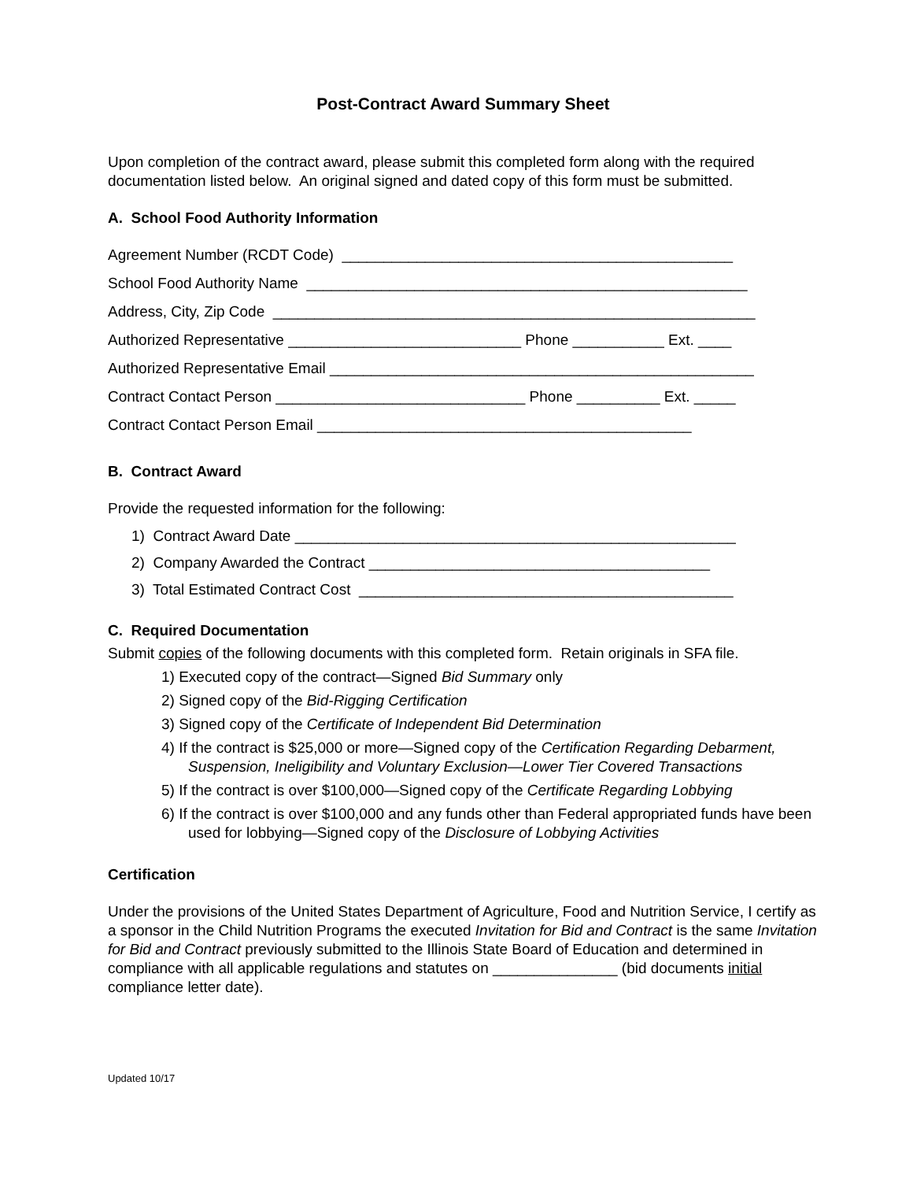Post-Contract Award Summary Sheet
Upon completion of the contract award, please submit this completed form along with the required documentation listed below. An original signed and dated copy of this form must be submitted.
A. School Food Authority Information
Agreement Number (RCDT Code) _______________________________________________
School Food Authority Name _____________________________________________________
Address, City, Zip Code __________________________________________________________
Authorized Representative ____________________________ Phone ___________ Ext. ____
Authorized Representative Email ___________________________________________________
Contract Contact Person ______________________________ Phone __________ Ext. _____
Contract Contact Person Email _____________________________________________
B. Contract Award
Provide the requested information for the following:
1) Contract Award Date _____________________________________________________
2) Company Awarded the Contract _________________________________________
3) Total Estimated Contract Cost _____________________________________________
C. Required Documentation
Submit copies of the following documents with this completed form. Retain originals in SFA file.
1) Executed copy of the contract—Signed Bid Summary only
2) Signed copy of the Bid-Rigging Certification
3) Signed copy of the Certificate of Independent Bid Determination
4) If the contract is $25,000 or more—Signed copy of the Certification Regarding Debarment, Suspension, Ineligibility and Voluntary Exclusion—Lower Tier Covered Transactions
5) If the contract is over $100,000—Signed copy of the Certificate Regarding Lobbying
6) If the contract is over $100,000 and any funds other than Federal appropriated funds have been used for lobbying—Signed copy of the Disclosure of Lobbying Activities
Certification
Under the provisions of the United States Department of Agriculture, Food and Nutrition Service, I certify as a sponsor in the Child Nutrition Programs the executed Invitation for Bid and Contract is the same Invitation for Bid and Contract previously submitted to the Illinois State Board of Education and determined in compliance with all applicable regulations and statutes on _______________ (bid documents initial compliance letter date).
Updated 10/17